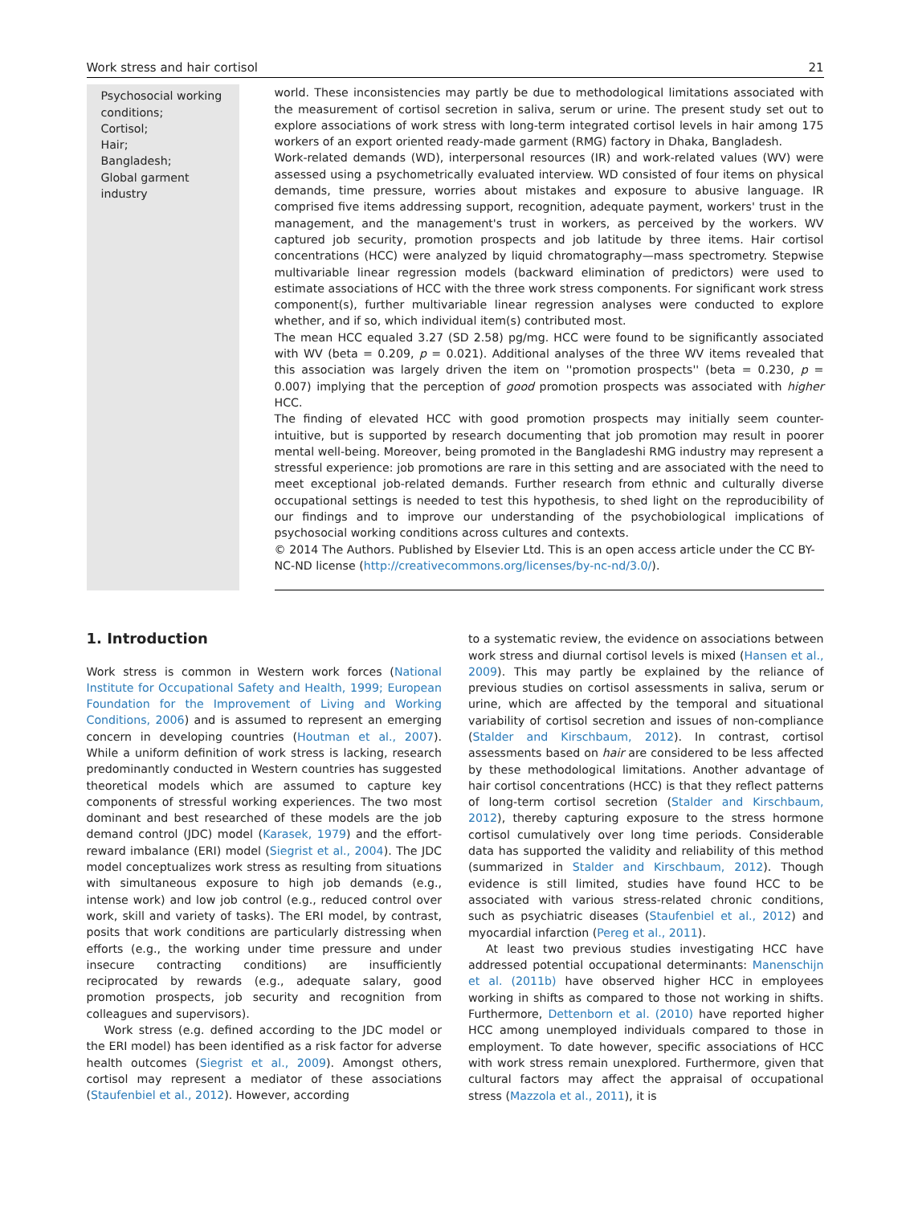Work stress and hair cortisol 21
Psychosocial working conditions;
Cortisol;
Hair;
Bangladesh;
Global garment industry
world. These inconsistencies may partly be due to methodological limitations associated with the measurement of cortisol secretion in saliva, serum or urine. The present study set out to explore associations of work stress with long-term integrated cortisol levels in hair among 175 workers of an export oriented ready-made garment (RMG) factory in Dhaka, Bangladesh.
Work-related demands (WD), interpersonal resources (IR) and work-related values (WV) were assessed using a psychometrically evaluated interview. WD consisted of four items on physical demands, time pressure, worries about mistakes and exposure to abusive language. IR comprised five items addressing support, recognition, adequate payment, workers' trust in the management, and the management's trust in workers, as perceived by the workers. WV captured job security, promotion prospects and job latitude by three items. Hair cortisol concentrations (HCC) were analyzed by liquid chromatography—mass spectrometry. Stepwise multivariable linear regression models (backward elimination of predictors) were used to estimate associations of HCC with the three work stress components. For significant work stress component(s), further multivariable linear regression analyses were conducted to explore whether, and if so, which individual item(s) contributed most.
The mean HCC equaled 3.27 (SD 2.58) pg/mg. HCC were found to be significantly associated with WV (beta = 0.209, p = 0.021). Additional analyses of the three WV items revealed that this association was largely driven the item on ''promotion prospects'' (beta = 0.230, p = 0.007) implying that the perception of good promotion prospects was associated with higher HCC.
The finding of elevated HCC with good promotion prospects may initially seem counter-intuitive, but is supported by research documenting that job promotion may result in poorer mental well-being. Moreover, being promoted in the Bangladeshi RMG industry may represent a stressful experience: job promotions are rare in this setting and are associated with the need to meet exceptional job-related demands. Further research from ethnic and culturally diverse occupational settings is needed to test this hypothesis, to shed light on the reproducibility of our findings and to improve our understanding of the psychobiological implications of psychosocial working conditions across cultures and contexts.
© 2014 The Authors. Published by Elsevier Ltd. This is an open access article under the CC BY-NC-ND license (http://creativecommons.org/licenses/by-nc-nd/3.0/).
1. Introduction
Work stress is common in Western work forces (National Institute for Occupational Safety and Health, 1999; European Foundation for the Improvement of Living and Working Conditions, 2006) and is assumed to represent an emerging concern in developing countries (Houtman et al., 2007). While a uniform definition of work stress is lacking, research predominantly conducted in Western countries has suggested theoretical models which are assumed to capture key components of stressful working experiences. The two most dominant and best researched of these models are the job demand control (JDC) model (Karasek, 1979) and the effort-reward imbalance (ERI) model (Siegrist et al., 2004). The JDC model conceptualizes work stress as resulting from situations with simultaneous exposure to high job demands (e.g., intense work) and low job control (e.g., reduced control over work, skill and variety of tasks). The ERI model, by contrast, posits that work conditions are particularly distressing when efforts (e.g., the working under time pressure and under insecure contracting conditions) are insufficiently reciprocated by rewards (e.g., adequate salary, good promotion prospects, job security and recognition from colleagues and supervisors).
Work stress (e.g. defined according to the JDC model or the ERI model) has been identified as a risk factor for adverse health outcomes (Siegrist et al., 2009). Amongst others, cortisol may represent a mediator of these associations (Staufenbiel et al., 2012). However, according
to a systematic review, the evidence on associations between work stress and diurnal cortisol levels is mixed (Hansen et al., 2009). This may partly be explained by the reliance of previous studies on cortisol assessments in saliva, serum or urine, which are affected by the temporal and situational variability of cortisol secretion and issues of non-compliance (Stalder and Kirschbaum, 2012). In contrast, cortisol assessments based on hair are considered to be less affected by these methodological limitations. Another advantage of hair cortisol concentrations (HCC) is that they reflect patterns of long-term cortisol secretion (Stalder and Kirschbaum, 2012), thereby capturing exposure to the stress hormone cortisol cumulatively over long time periods. Considerable data has supported the validity and reliability of this method (summarized in Stalder and Kirschbaum, 2012). Though evidence is still limited, studies have found HCC to be associated with various stress-related chronic conditions, such as psychiatric diseases (Staufenbiel et al., 2012) and myocardial infarction (Pereg et al., 2011).
At least two previous studies investigating HCC have addressed potential occupational determinants: Manenschijn et al. (2011b) have observed higher HCC in employees working in shifts as compared to those not working in shifts. Furthermore, Dettenborn et al. (2010) have reported higher HCC among unemployed individuals compared to those in employment. To date however, specific associations of HCC with work stress remain unexplored. Furthermore, given that cultural factors may affect the appraisal of occupational stress (Mazzola et al., 2011), it is